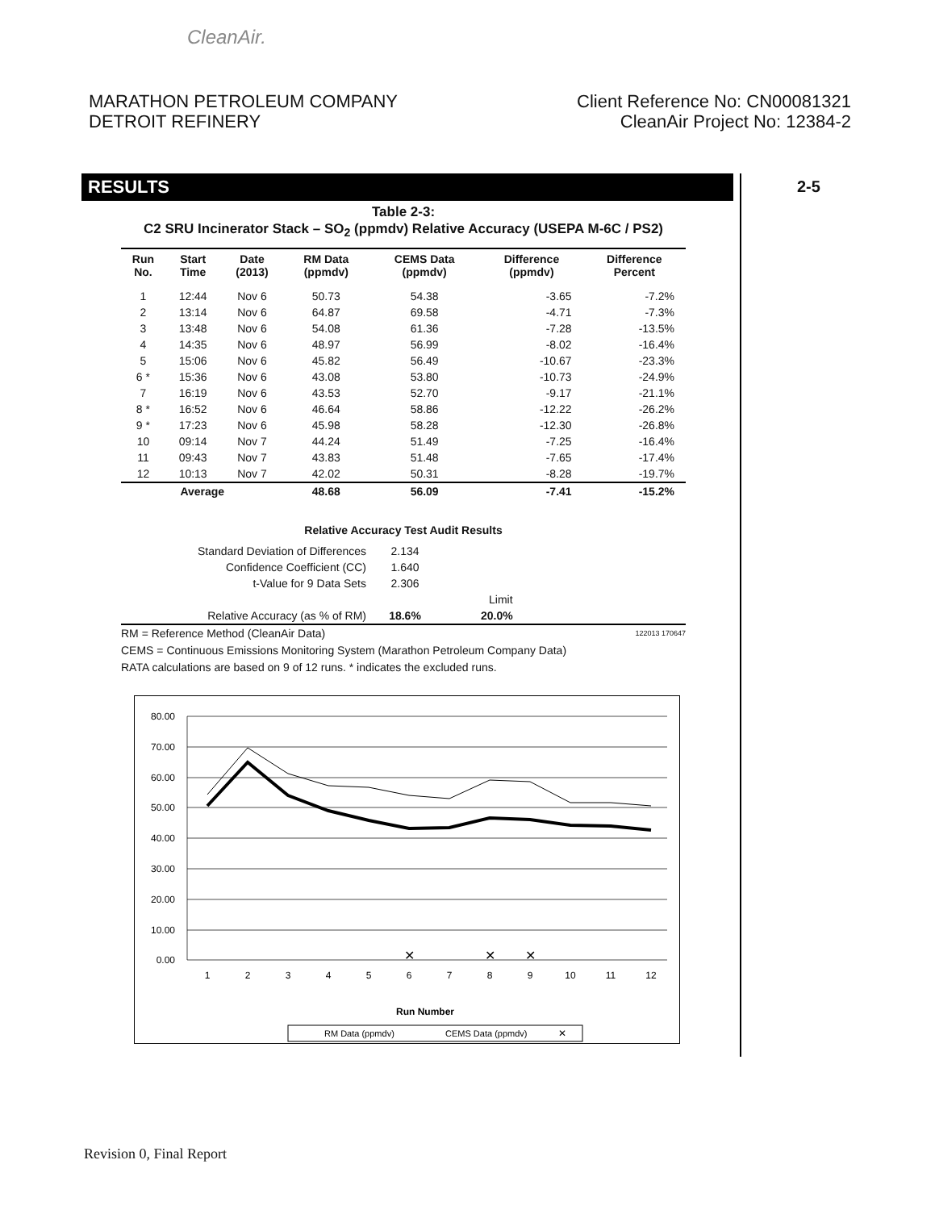CleanAir.
MARATHON PETROLEUM COMPANY
DETROIT REFINERY
Client Reference No: CN00081321
CleanAir Project No: 12384-2
RESULTS 2-5
Table 2-3:
C2 SRU Incinerator Stack – SO<sub>2</sub> (ppmdv) Relative Accuracy (USEPA M-6C / PS2)
| Run No. | Start Time | Date (2013) | RM Data (ppmdv) | CEMS Data (ppmdv) | Difference (ppmdv) | Difference Percent |
| --- | --- | --- | --- | --- | --- | --- |
| 1 | 12:44 | Nov 6 | 50.73 | 54.38 | -3.65 | -7.2% |
| 2 | 13:14 | Nov 6 | 64.87 | 69.58 | -4.71 | -7.3% |
| 3 | 13:48 | Nov 6 | 54.08 | 61.36 | -7.28 | -13.5% |
| 4 | 14:35 | Nov 6 | 48.97 | 56.99 | -8.02 | -16.4% |
| 5 | 15:06 | Nov 6 | 45.82 | 56.49 | -10.67 | -23.3% |
| 6 * | 15:36 | Nov 6 | 43.08 | 53.80 | -10.73 | -24.9% |
| 7 | 16:19 | Nov 6 | 43.53 | 52.70 | -9.17 | -21.1% |
| 8 * | 16:52 | Nov 6 | 46.64 | 58.86 | -12.22 | -26.2% |
| 9 * | 17:23 | Nov 6 | 45.98 | 58.28 | -12.30 | -26.8% |
| 10 | 09:14 | Nov 7 | 44.24 | 51.49 | -7.25 | -16.4% |
| 11 | 09:43 | Nov 7 | 43.83 | 51.48 | -7.65 | -17.4% |
| 12 | 10:13 | Nov 7 | 42.02 | 50.31 | -8.28 | -19.7% |
| Average | | | 48.68 | 56.09 | -7.41 | -15.2% |
Relative Accuracy Test Audit Results
| Standard Deviation of Differences | 2.134 | |
| Confidence Coefficient (CC) | 1.640 | |
| t-Value for 9 Data Sets | 2.306 | |
| | | Limit |
| Relative Accuracy (as % of RM) | 18.6% | 20.0% |
RM = Reference Method (CleanAir Data) 122013 170647
CEMS = Continuous Emissions Monitoring System (Marathon Petroleum Company Data)
RATA calculations are based on 9 of 12 runs. * indicates the excluded runs.
80.00
70.00
60.00
50.00
40.00
30.00
20.00
10.00
0.00
1
2
3
4
5
6
7
8
9
10
11
12
✕
✕
✕
Run Number
RM Data (ppmdv)
CEMS Data (ppmdv)
✕
Revision 0, Final Report